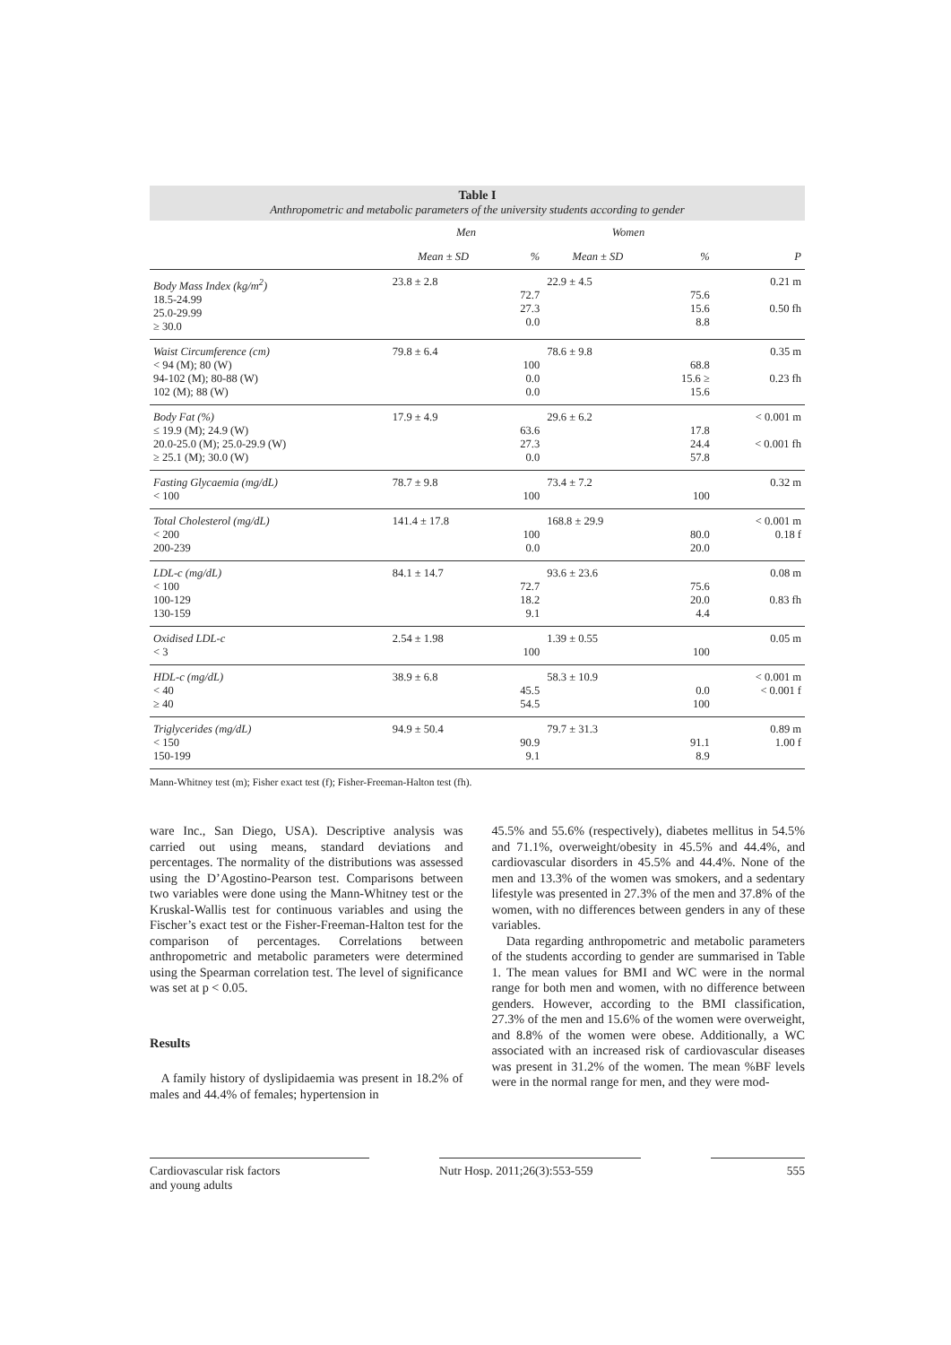Table I
Anthropometric and metabolic parameters of the university students according to gender
| | Men | | Women | | |
| --- | --- | --- | --- | --- | --- |
| | Mean ± SD | % | Mean ± SD | % | P |
| Body Mass Index (kg/m<sup>2</sup>) 18.5-24.99 25.0-29.99 ≥ 30.0 | 23.8 ± 2.8 | 72.7 27.3 0.0 | 22.9 ± 4.5 | 75.6 15.6 8.8 | 0.21 m 0.50 fh |
| Waist Circumference (cm) < 94 (M); 80 (W) 94-102 (M); 80-88 (W) 102 (M); 88 (W) | 79.8 ± 6.4 | 100 0.0 0.0 | 78.6 ± 9.8 | 68.8 15.6 ≥ 15.6 | 0.35 m 0.23 fh |
| Body Fat (%) ≤ 19.9 (M); 24.9 (W) 20.0-25.0 (M); 25.0-29.9 (W) ≥ 25.1 (M); 30.0 (W) | 17.9 ± 4.9 | 63.6 27.3 0.0 | 29.6 ± 6.2 | 17.8 24.4 57.8 | < 0.001 m < 0.001 fh |
| Fasting Glycaemia (mg/dL) < 100 | 78.7 ± 9.8 | 100 | 73.4 ± 7.2 | 100 | 0.32 m |
| Total Cholesterol (mg/dL) < 200 200-239 | 141.4 ± 17.8 | 100 0.0 | 168.8 ± 29.9 | 80.0 20.0 | < 0.001 m 0.18 f |
| LDL-c (mg/dL) < 100 100-129 130-159 | 84.1 ± 14.7 | 72.7 18.2 9.1 | 93.6 ± 23.6 | 75.6 20.0 4.4 | 0.08 m 0.83 fh |
| Oxidised LDL-c < 3 | 2.54 ± 1.98 | 100 | 1.39 ± 0.55 | 100 | 0.05 m |
| HDL-c (mg/dL) < 40 ≥ 40 | 38.9 ± 6.8 | 45.5 54.5 | 58.3 ± 10.9 | 0.0 100 | < 0.001 m < 0.001 f |
| Triglycerides (mg/dL) < 150 150-199 | 94.9 ± 50.4 | 90.9 9.1 | 79.7 ± 31.3 | 91.1 8.9 | 0.89 m 1.00 f |
Mann-Whitney test (m); Fisher exact test (f); Fisher-Freeman-Halton test (fh).
ware Inc., San Diego, USA). Descriptive analysis was carried out using means, standard deviations and percentages. The normality of the distributions was assessed using the D’Agostino-Pearson test. Comparisons between two variables were done using the Mann-Whitney test or the Kruskal-Wallis test for continuous variables and using the Fischer’s exact test or the Fisher-Freeman-Halton test for the comparison of percentages. Correlations between anthropometric and metabolic parameters were determined using the Spearman correlation test. The level of significance was set at p < 0.05.
Results
A family history of dyslipidaemia was present in 18.2% of males and 44.4% of females; hypertension in
45.5% and 55.6% (respectively), diabetes mellitus in 54.5% and 71.1%, overweight/obesity in 45.5% and 44.4%, and cardiovascular disorders in 45.5% and 44.4%. None of the men and 13.3% of the women was smokers, and a sedentary lifestyle was presented in 27.3% of the men and 37.8% of the women, with no differences between genders in any of these variables.
Data regarding anthropometric and metabolic parameters of the students according to gender are summarised in Table 1. The mean values for BMI and WC were in the normal range for both men and women, with no difference between genders. However, according to the BMI classification, 27.3% of the men and 15.6% of the women were overweight, and 8.8% of the women were obese. Additionally, a WC associated with an increased risk of cardiovascular diseases was present in 31.2% of the women. The mean %BF levels were in the normal range for men, and they were mod-
Cardiovascular risk factors
and young adults
Nutr Hosp. 2011;26(3):553-559
555